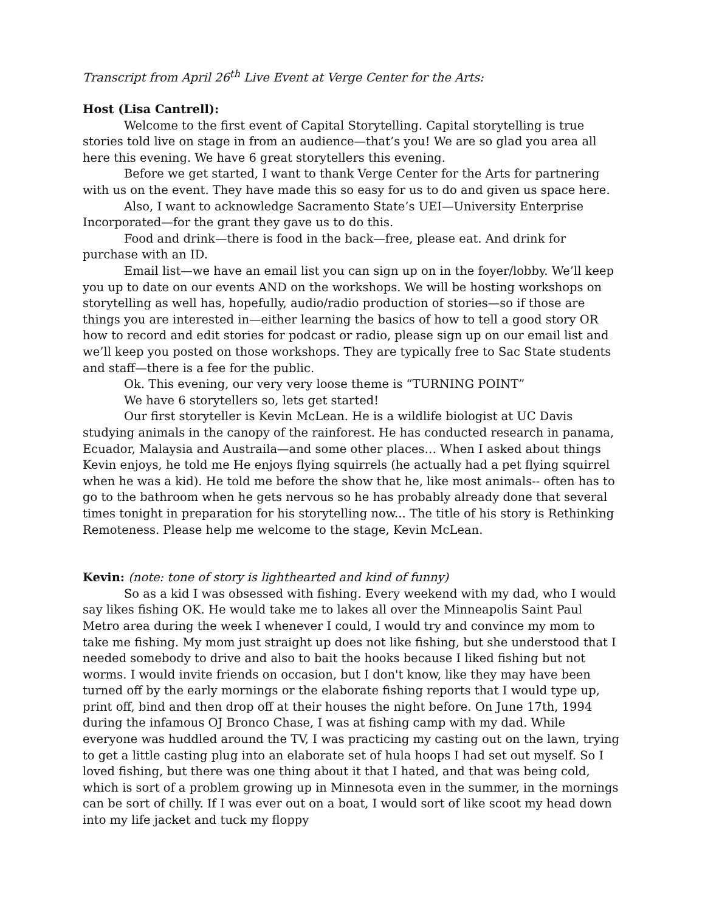Transcript from April 26<sup>th</sup> Live Event at Verge Center for the Arts:
Host (Lisa Cantrell):
Welcome to the first event of Capital Storytelling. Capital storytelling is true stories told live on stage in from an audience—that’s you! We are so glad you area all here this evening. We have 6 great storytellers this evening.
Before we get started, I want to thank Verge Center for the Arts for partnering with us on the event. They have made this so easy for us to do and given us space here.
Also, I want to acknowledge Sacramento State’s UEI—University Enterprise Incorporated—for the grant they gave us to do this.
Food and drink—there is food in the back—free, please eat. And drink for purchase with an ID.
Email list—we have an email list you can sign up on in the foyer/lobby. We’ll keep you up to date on our events AND on the workshops. We will be hosting workshops on storytelling as well has, hopefully, audio/radio production of stories—so if those are things you are interested in—either learning the basics of how to tell a good story OR how to record and edit stories for podcast or radio, please sign up on our email list and we’ll keep you posted on those workshops. They are typically free to Sac State students and staff—there is a fee for the public.
Ok. This evening, our very very loose theme is “TURNING POINT”
We have 6 storytellers so, lets get started!
Our first storyteller is Kevin McLean. He is a wildlife biologist at UC Davis studying animals in the canopy of the rainforest. He has conducted research in panama, Ecuador, Malaysia and Austraila—and some other places… When I asked about things Kevin enjoys, he told me He enjoys flying squirrels (he actually had a pet flying squirrel when he was a kid). He told me before the show that he, like most animals-- often has to go to the bathroom when he gets nervous so he has probably already done that several times tonight in preparation for his storytelling now... The title of his story is Rethinking Remoteness. Please help me welcome to the stage, Kevin McLean.
Kevin: (note: tone of story is lighthearted and kind of funny)
So as a kid I was obsessed with fishing. Every weekend with my dad, who I would say likes fishing OK. He would take me to lakes all over the Minneapolis Saint Paul Metro area during the week I whenever I could, I would try and convince my mom to take me fishing. My mom just straight up does not like fishing, but she understood that I needed somebody to drive and also to bait the hooks because I liked fishing but not worms. I would invite friends on occasion, but I don't know, like they may have been turned off by the early mornings or the elaborate fishing reports that I would type up, print off, bind and then drop off at their houses the night before. On June 17th, 1994 during the infamous OJ Bronco Chase, I was at fishing camp with my dad. While everyone was huddled around the TV, I was practicing my casting out on the lawn, trying to get a little casting plug into an elaborate set of hula hoops I had set out myself. So I loved fishing, but there was one thing about it that I hated, and that was being cold, which is sort of a problem growing up in Minnesota even in the summer, in the mornings can be sort of chilly. If I was ever out on a boat, I would sort of like scoot my head down into my life jacket and tuck my floppy